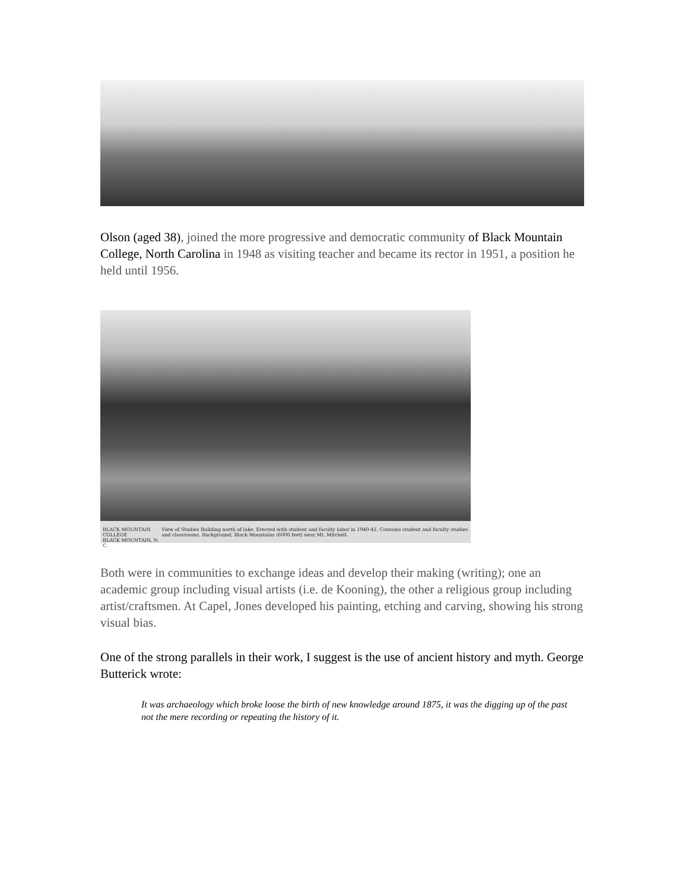Olson (aged 38), joined the more progressive and democratic community of Black Mountain College, North Carolina in 1948 as visiting teacher and became its rector in 1951, a position he held until 1956.
BLACK MOUNTAIN COLLEGE
BLACK MOUNTAIN, N. C.
View of Studies Building north of lake. Erected with student and faculty labor in 1940-41. Contains student and faculty studies and classrooms. Background, Black Mountains (6000 feet) near Mt. Mitchell.
Both were in communities to exchange ideas and develop their making (writing); one an academic group including visual artists (i.e. de Kooning), the other a religious group including artist/craftsmen. At Capel, Jones developed his painting, etching and carving, showing his strong visual bias.
One of the strong parallels in their work, I suggest is the use of ancient history and myth. George Butterick wrote:
It was archaeology which broke loose the birth of new knowledge around 1875, it was the digging up of the past not the mere recording or repeating the history of it.